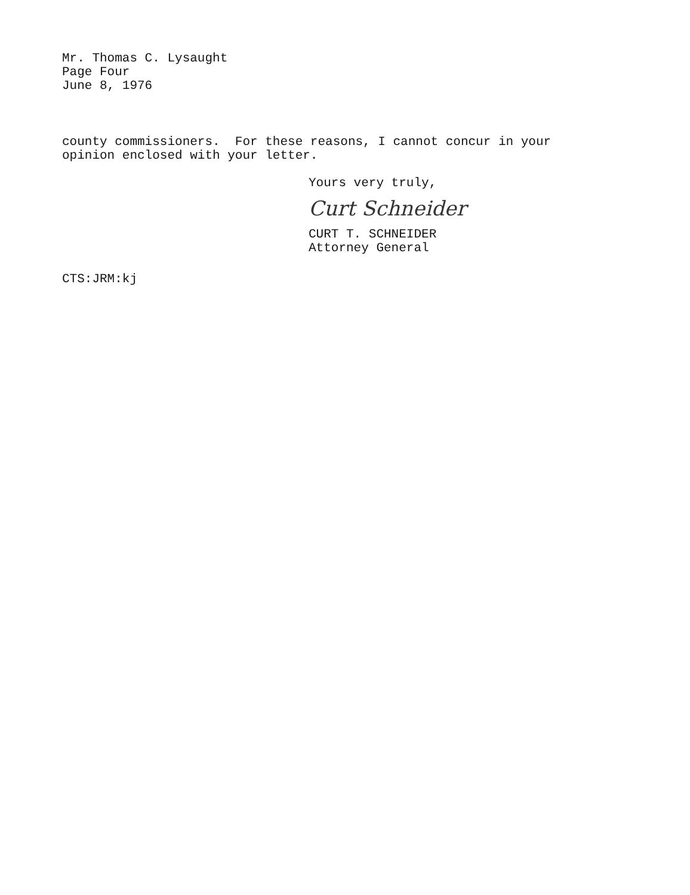Mr. Thomas C. Lysaught
Page Four
June 8, 1976
county commissioners. For these reasons, I cannot concur in your
opinion enclosed with your letter.
Yours very truly,
Curt Schneider
CURT T. SCHNEIDER
Attorney General
CTS:JRM:kj